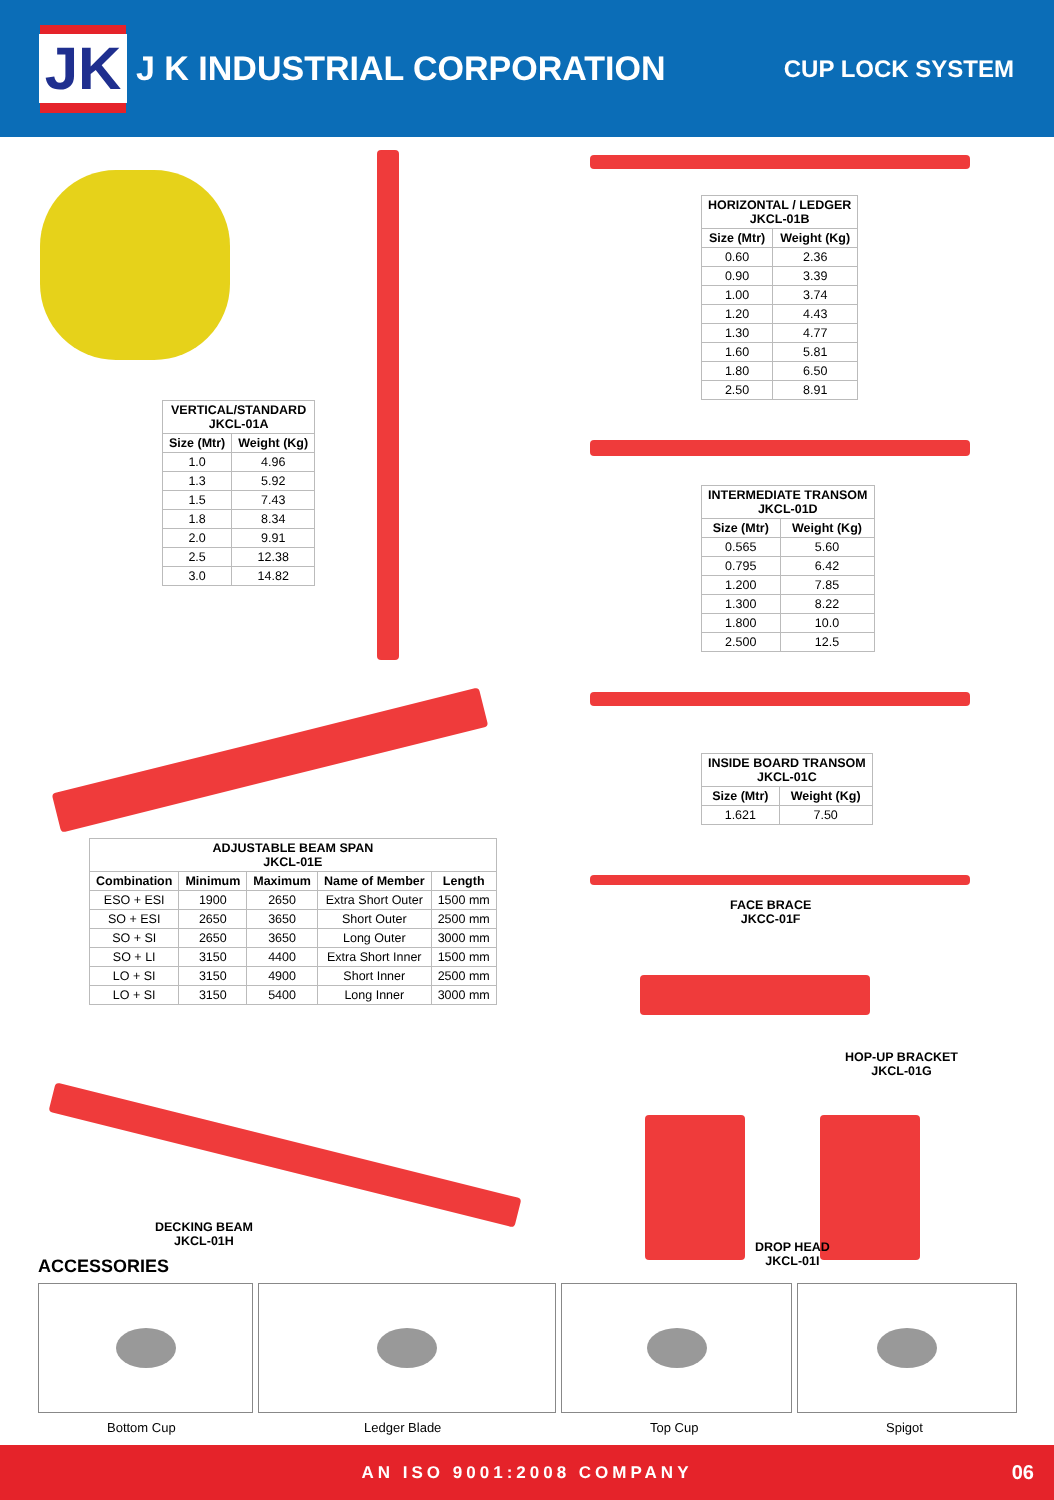JK
J K INDUSTRIAL CORPORATION
CUP LOCK SYSTEM
| HORIZONTAL / LEDGER JKCL-01B | |
| --- | --- |
| Size (Mtr) | Weight (Kg) |
| 0.60 | 2.36 |
| 0.90 | 3.39 |
| 1.00 | 3.74 |
| 1.20 | 4.43 |
| 1.30 | 4.77 |
| 1.60 | 5.81 |
| 1.80 | 6.50 |
| 2.50 | 8.91 |
| VERTICAL/STANDARD JKCL-01A | |
| --- | --- |
| Size (Mtr) | Weight (Kg) |
| 1.0 | 4.96 |
| 1.3 | 5.92 |
| 1.5 | 7.43 |
| 1.8 | 8.34 |
| 2.0 | 9.91 |
| 2.5 | 12.38 |
| 3.0 | 14.82 |
| INTERMEDIATE TRANSOM JKCL-01D | |
| --- | --- |
| Size (Mtr) | Weight (Kg) |
| 0.565 | 5.60 |
| 0.795 | 6.42 |
| 1.200 | 7.85 |
| 1.300 | 8.22 |
| 1.800 | 10.0 |
| 2.500 | 12.5 |
| INSIDE BOARD TRANSOM JKCL-01C | |
| --- | --- |
| Size (Mtr) | Weight (Kg) |
| 1.621 | 7.50 |
| ADJUSTABLE BEAM SPAN JKCL-01E | | | | |
| --- | --- | --- | --- | --- |
| Combination | Minimum | Maximum | Name of Member | Length |
| ESO + ESI | 1900 | 2650 | Extra Short Outer | 1500 mm |
| SO + ESI | 2650 | 3650 | Short Outer | 2500 mm |
| SO + SI | 2650 | 3650 | Long Outer | 3000 mm |
| SO + LI | 3150 | 4400 | Extra Short Inner | 1500 mm |
| LO + SI | 3150 | 4900 | Short Inner | 2500 mm |
| LO + SI | 3150 | 5400 | Long Inner | 3000 mm |
FACE BRACE
JKCC-01F
HOP-UP BRACKET
JKCL-01G
DECKING BEAM
JKCL-01H
DROP HEAD
JKCL-01I
ACCESSORIES
Bottom Cup Ledger Blade Top Cup Spigot
AN ISO 9001:2008 COMPANY 06